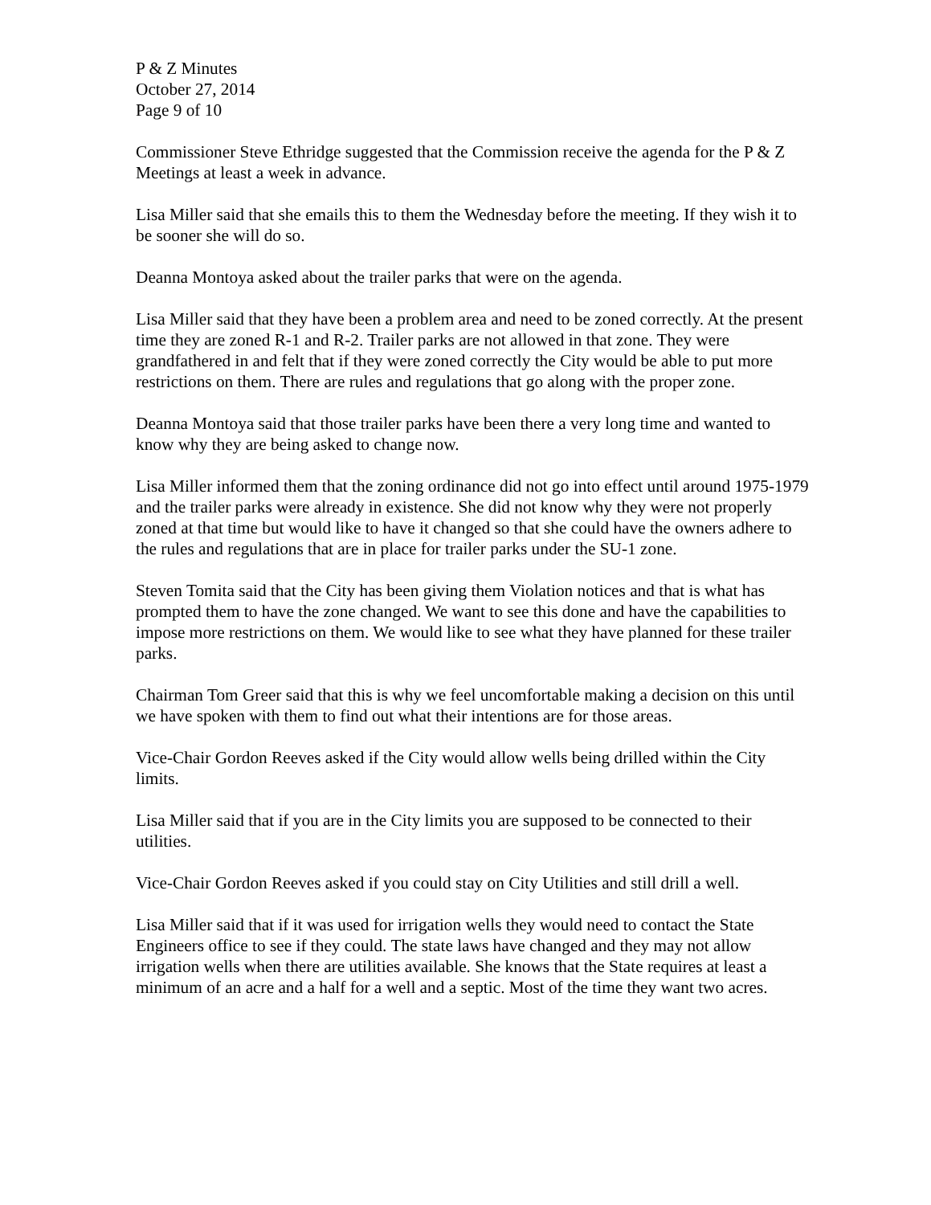P & Z Minutes
October 27, 2014
Page 9 of 10
Commissioner Steve Ethridge suggested that the Commission receive the agenda for the P & Z Meetings at least a week in advance.
Lisa Miller said that she emails this to them the Wednesday before the meeting. If they wish it to be sooner she will do so.
Deanna Montoya asked about the trailer parks that were on the agenda.
Lisa Miller said that they have been a problem area and need to be zoned correctly. At the present time they are zoned R-1 and R-2. Trailer parks are not allowed in that zone. They were grandfathered in and felt that if they were zoned correctly the City would be able to put more restrictions on them. There are rules and regulations that go along with the proper zone.
Deanna Montoya said that those trailer parks have been there a very long time and wanted to know why they are being asked to change now.
Lisa Miller informed them that the zoning ordinance did not go into effect until around 1975-1979 and the trailer parks were already in existence. She did not know why they were not properly zoned at that time but would like to have it changed so that she could have the owners adhere to the rules and regulations that are in place for trailer parks under the SU-1 zone.
Steven Tomita said that the City has been giving them Violation notices and that is what has prompted them to have the zone changed. We want to see this done and have the capabilities to impose more restrictions on them. We would like to see what they have planned for these trailer parks.
Chairman Tom Greer said that this is why we feel uncomfortable making a decision on this until we have spoken with them to find out what their intentions are for those areas.
Vice-Chair Gordon Reeves asked if the City would allow wells being drilled within the City limits.
Lisa Miller said that if you are in the City limits you are supposed to be connected to their utilities.
Vice-Chair Gordon Reeves asked if you could stay on City Utilities and still drill a well.
Lisa Miller said that if it was used for irrigation wells they would need to contact the State Engineers office to see if they could. The state laws have changed and they may not allow irrigation wells when there are utilities available. She knows that the State requires at least a minimum of an acre and a half for a well and a septic. Most of the time they want two acres.